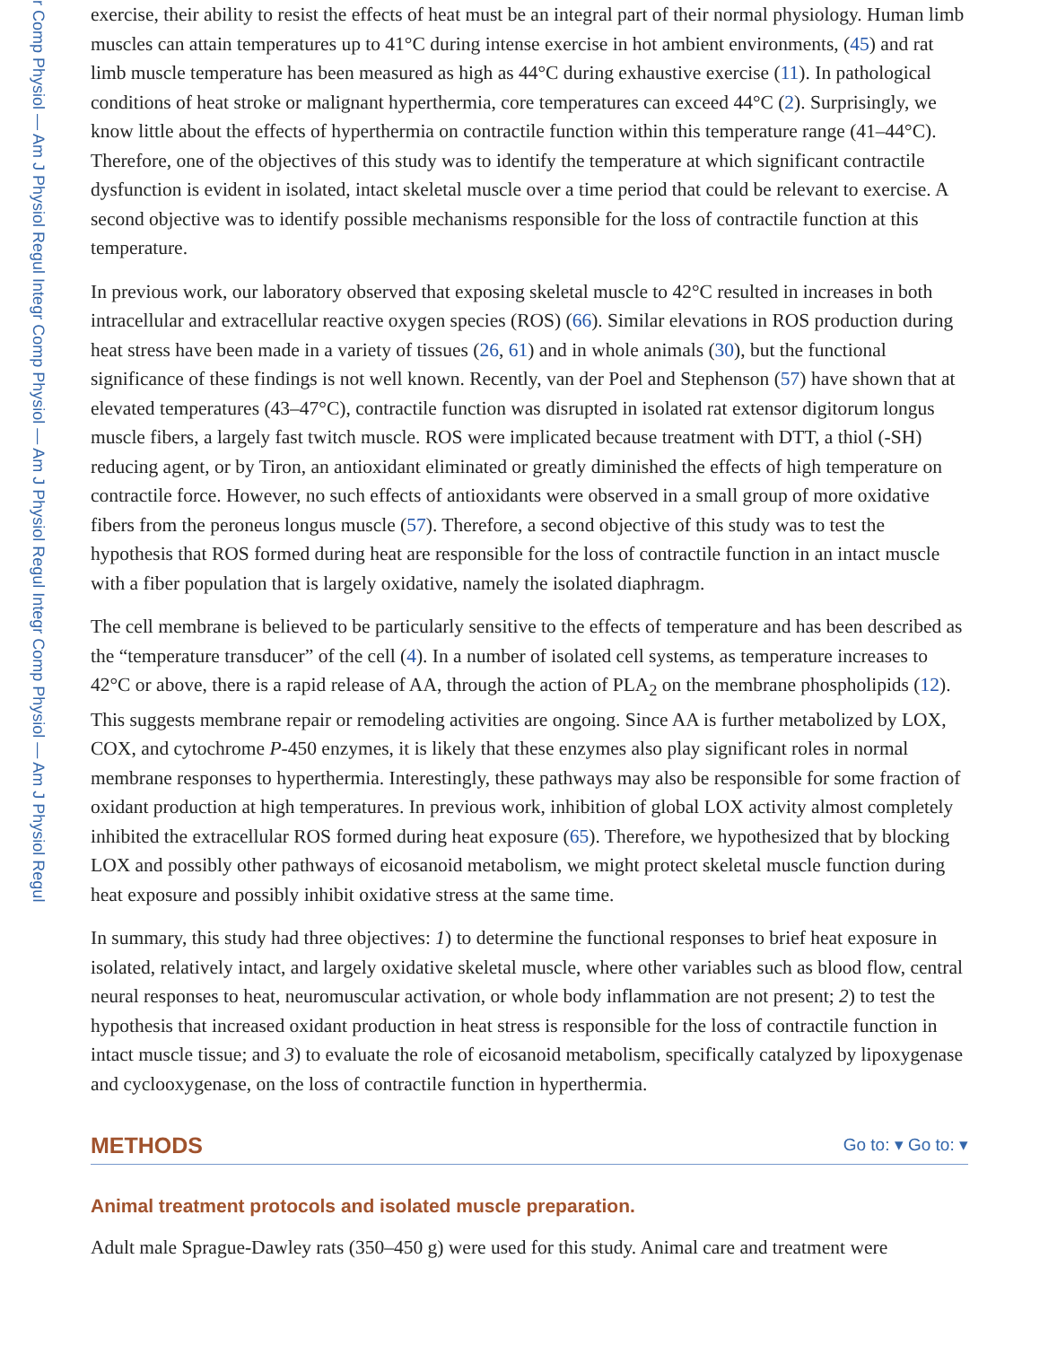r Comp Physiol — Am J Physiol Regul Integr Comp Physiol — Am J Physiol Regul Integr Comp Physiol — Am J Physiol Regul
exercise, their ability to resist the effects of heat must be an integral part of their normal physiology. Human limb muscles can attain temperatures up to 41°C during intense exercise in hot ambient environments, (45) and rat limb muscle temperature has been measured as high as 44°C during exhaustive exercise (11). In pathological conditions of heat stroke or malignant hyperthermia, core temperatures can exceed 44°C (2). Surprisingly, we know little about the effects of hyperthermia on contractile function within this temperature range (41–44°C). Therefore, one of the objectives of this study was to identify the temperature at which significant contractile dysfunction is evident in isolated, intact skeletal muscle over a time period that could be relevant to exercise. A second objective was to identify possible mechanisms responsible for the loss of contractile function at this temperature.
In previous work, our laboratory observed that exposing skeletal muscle to 42°C resulted in increases in both intracellular and extracellular reactive oxygen species (ROS) (66). Similar elevations in ROS production during heat stress have been made in a variety of tissues (26, 61) and in whole animals (30), but the functional significance of these findings is not well known. Recently, van der Poel and Stephenson (57) have shown that at elevated temperatures (43–47°C), contractile function was disrupted in isolated rat extensor digitorum longus muscle fibers, a largely fast twitch muscle. ROS were implicated because treatment with DTT, a thiol (-SH) reducing agent, or by Tiron, an antioxidant eliminated or greatly diminished the effects of high temperature on contractile force. However, no such effects of antioxidants were observed in a small group of more oxidative fibers from the peroneus longus muscle (57). Therefore, a second objective of this study was to test the hypothesis that ROS formed during heat are responsible for the loss of contractile function in an intact muscle with a fiber population that is largely oxidative, namely the isolated diaphragm.
The cell membrane is believed to be particularly sensitive to the effects of temperature and has been described as the “temperature transducer” of the cell (4). In a number of isolated cell systems, as temperature increases to 42°C or above, there is a rapid release of AA, through the action of PLA<sub>2</sub> on the membrane phospholipids (12). This suggests membrane repair or remodeling activities are ongoing. Since AA is further metabolized by LOX, COX, and cytochrome P-450 enzymes, it is likely that these enzymes also play significant roles in normal membrane responses to hyperthermia. Interestingly, these pathways may also be responsible for some fraction of oxidant production at high temperatures. In previous work, inhibition of global LOX activity almost completely inhibited the extracellular ROS formed during heat exposure (65). Therefore, we hypothesized that by blocking LOX and possibly other pathways of eicosanoid metabolism, we might protect skeletal muscle function during heat exposure and possibly inhibit oxidative stress at the same time.
In summary, this study had three objectives: 1) to determine the functional responses to brief heat exposure in isolated, relatively intact, and largely oxidative skeletal muscle, where other variables such as blood flow, central neural responses to heat, neuromuscular activation, or whole body inflammation are not present; 2) to test the hypothesis that increased oxidant production in heat stress is responsible for the loss of contractile function in intact muscle tissue; and 3) to evaluate the role of eicosanoid metabolism, specifically catalyzed by lipoxygenase and cyclooxygenase, on the loss of contractile function in hyperthermia.
METHODS Go to: ▾ Go to: ▾
Animal treatment protocols and isolated muscle preparation.
Adult male Sprague-Dawley rats (350–450 g) were used for this study. Animal care and treatment were